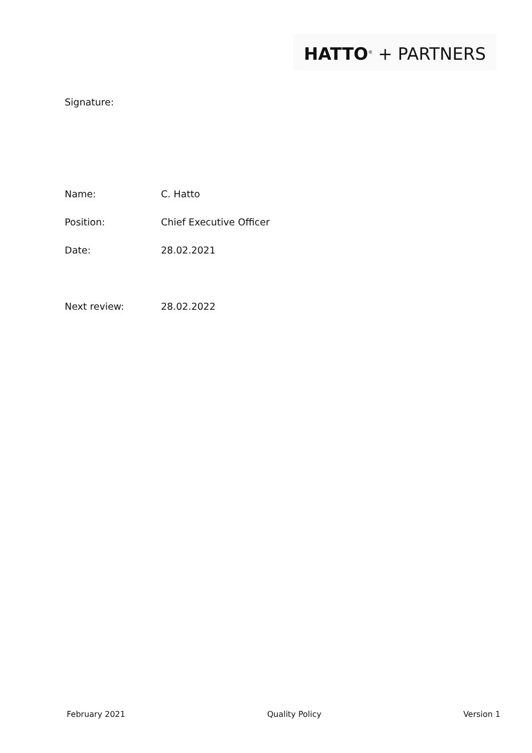HATTO<sup>®</sup> + PARTNERS
Signature:
Name: C. Hatto
Position: Chief Executive Officer
Date: 28.02.2021
Next review: 28.02.2022
February 2021 Quality Policy Version 1